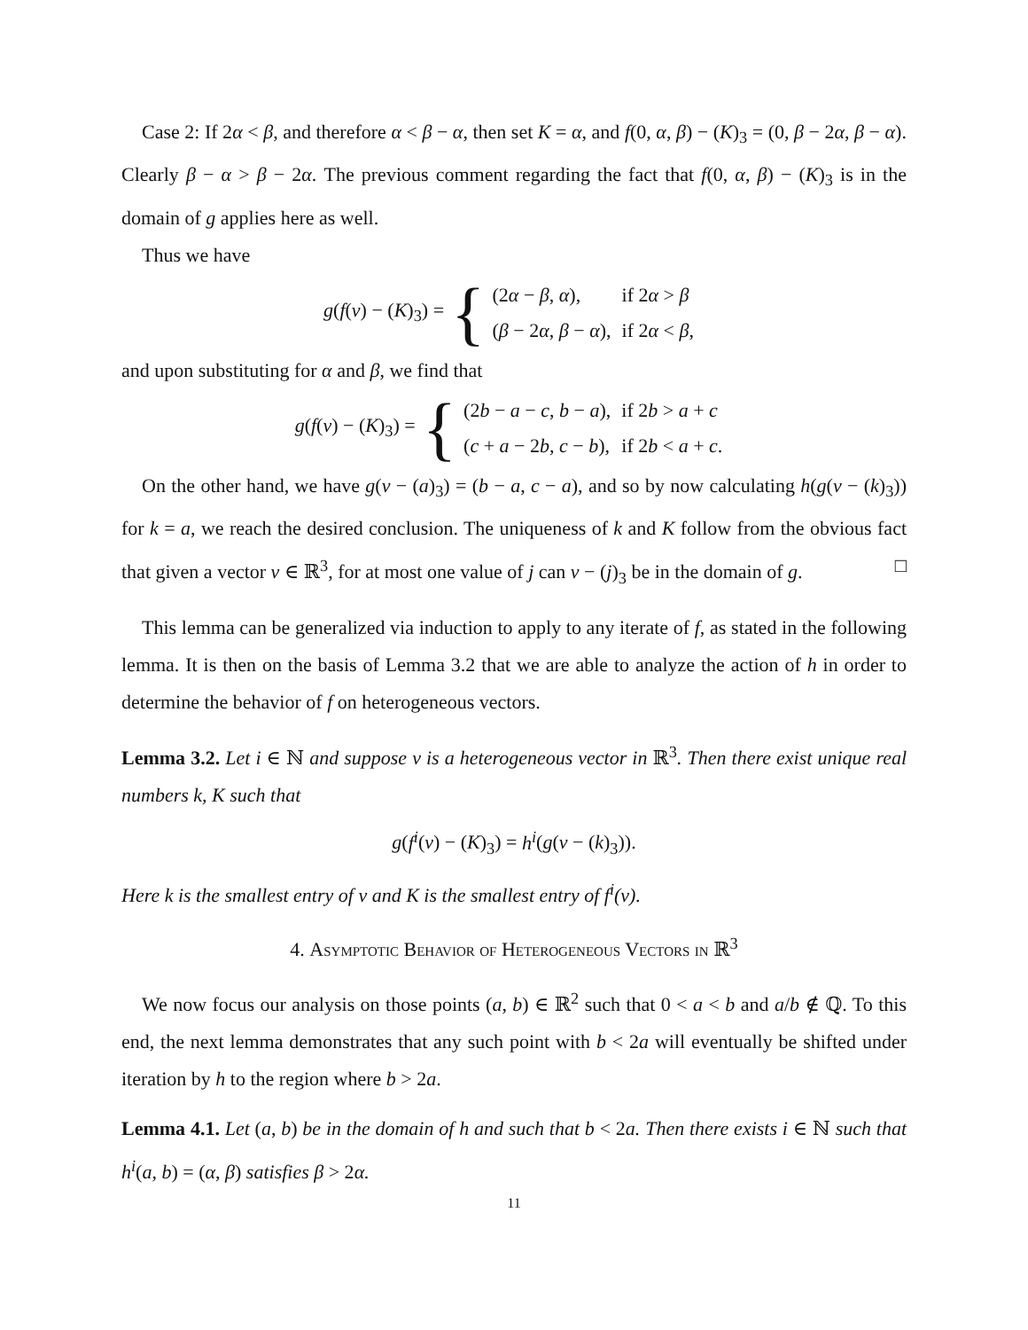Case 2: If 2α < β, and therefore α < β − α, then set K = α, and f(0, α, β) − (K)<sub>3</sub> = (0, β − 2α, β − α). Clearly β − α > β − 2α. The previous comment regarding the fact that f(0, α, β) − (K)<sub>3</sub> is in the domain of g applies here as well.
Thus we have
g(f(v) − (K)<sub>3</sub>) = {
| (2 α − β , α ), | if 2 α > β |
| ( β − 2 α , β − α ), | if 2 α < β , |
and upon substituting for α and β, we find that
g(f(v) − (K)<sub>3</sub>) = {
| (2 b − a − c , b − a ), | if 2 b > a + c |
| ( c + a − 2 b , c − b ), | if 2 b < a + c . |
On the other hand, we have g(v − (a)<sub>3</sub>) = (b − a, c − a), and so by now calculating h(g(v − (k)<sub>3</sub>)) for k = a, we reach the desired conclusion. The uniqueness of k and K follow from the obvious fact that given a vector v ∈ ℝ<sup>3</sup>, for at most one value of j can v − (j)<sub>3</sub> be in the domain of g. □
This lemma can be generalized via induction to apply to any iterate of f, as stated in the following lemma. It is then on the basis of Lemma 3.2 that we are able to analyze the action of h in order to determine the behavior of f on heterogeneous vectors.
Lemma 3.2. Let i ∈ ℕ and suppose v is a heterogeneous vector in ℝ<sup>3</sup>. Then there exist unique real numbers k, K such that
g(f<sup>i</sup>(v) − (K)<sub>3</sub>) = h<sup>i</sup>(g(v − (k)<sub>3</sub>)).
Here k is the smallest entry of v and K is the smallest entry of f<sup>i</sup>(v).
4. Asymptotic Behavior of Heterogeneous Vectors in ℝ<sup>3</sup>
We now focus our analysis on those points (a, b) ∈ ℝ<sup>2</sup> such that 0 < a < b and a/b ∉ ℚ. To this end, the next lemma demonstrates that any such point with b < 2a will eventually be shifted under iteration by h to the region where b > 2a.
Lemma 4.1. Let (a, b) be in the domain of h and such that b < 2a. Then there exists i ∈ ℕ such that h<sup>i</sup>(a, b) = (α, β) satisfies β > 2α.
11